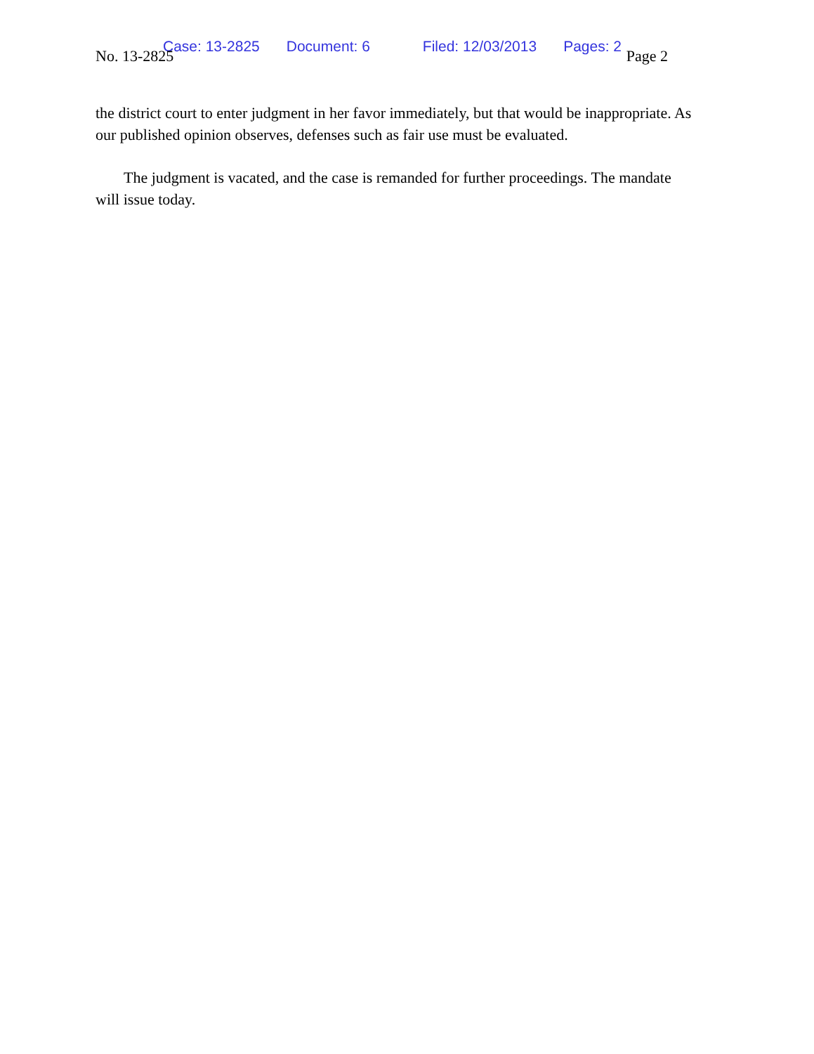Case: 13-2825 Document: 6 Filed: 12/03/2013 Pages: 2
No. 13-2825 Page 2
the district court to enter judgment in her favor immediately, but that would be inappropriate. As our published opinion observes, defenses such as fair use must be evaluated.
The judgment is vacated, and the case is remanded for further proceedings. The mandate will issue today.